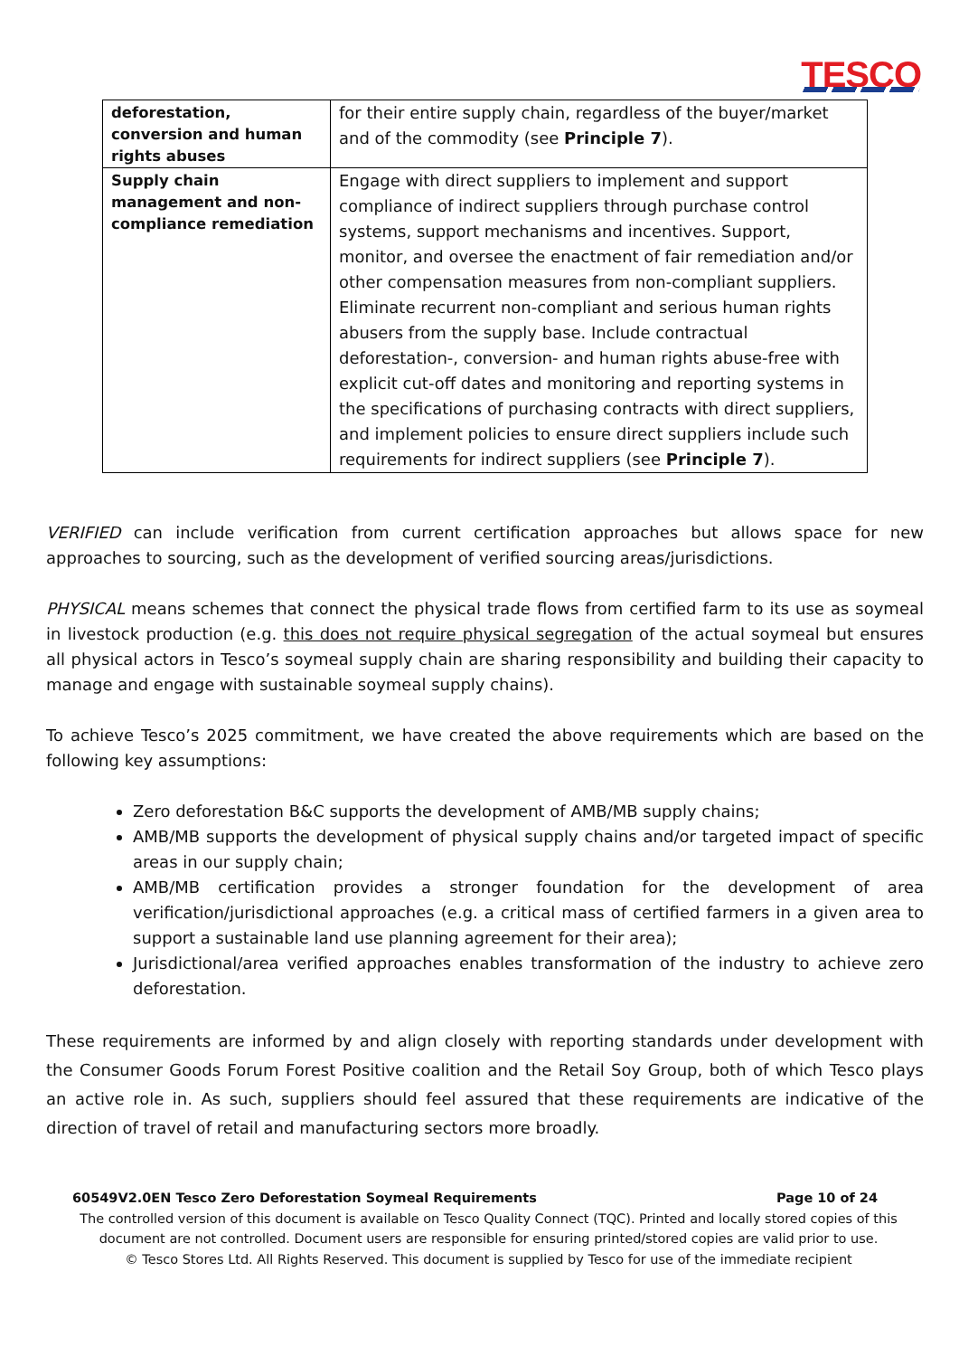TESCO
| deforestation, conversion and human rights abuses | for their entire supply chain, regardless of the buyer/market and of the commodity (see Principle 7 ). |
| Supply chain management and non-compliance remediation | Engage with direct suppliers to implement and support compliance of indirect suppliers through purchase control systems, support mechanisms and incentives. Support, monitor, and oversee the enactment of fair remediation and/or other compensation measures from non-compliant suppliers. Eliminate recurrent non-compliant and serious human rights abusers from the supply base. Include contractual deforestation-, conversion- and human rights abuse-free with explicit cut-off dates and monitoring and reporting systems in the specifications of purchasing contracts with direct suppliers, and implement policies to ensure direct suppliers include such requirements for indirect suppliers (see Principle 7 ). |
VERIFIED can include verification from current certification approaches but allows space for new approaches to sourcing, such as the development of verified sourcing areas/jurisdictions.
PHYSICAL means schemes that connect the physical trade flows from certified farm to its use as soymeal in livestock production (e.g. this does not require physical segregation of the actual soymeal but ensures all physical actors in Tesco’s soymeal supply chain are sharing responsibility and building their capacity to manage and engage with sustainable soymeal supply chains).
To achieve Tesco’s 2025 commitment, we have created the above requirements which are based on the following key assumptions:
Zero deforestation B&C supports the development of AMB/MB supply chains;
AMB/MB supports the development of physical supply chains and/or targeted impact of specific areas in our supply chain;
AMB/MB certification provides a stronger foundation for the development of area verification/jurisdictional approaches (e.g. a critical mass of certified farmers in a given area to support a sustainable land use planning agreement for their area);
Jurisdictional/area verified approaches enables transformation of the industry to achieve zero deforestation.
These requirements are informed by and align closely with reporting standards under development with the Consumer Goods Forum Forest Positive coalition and the Retail Soy Group, both of which Tesco plays an active role in. As such, suppliers should feel assured that these requirements are indicative of the direction of travel of retail and manufacturing sectors more broadly.
60549V2.0EN Tesco Zero Deforestation Soymeal Requirements Page 10 of 24
The controlled version of this document is available on Tesco Quality Connect (TQC). Printed and locally stored copies of this document are not controlled. Document users are responsible for ensuring printed/stored copies are valid prior to use.
© Tesco Stores Ltd. All Rights Reserved. This document is supplied by Tesco for use of the immediate recipient